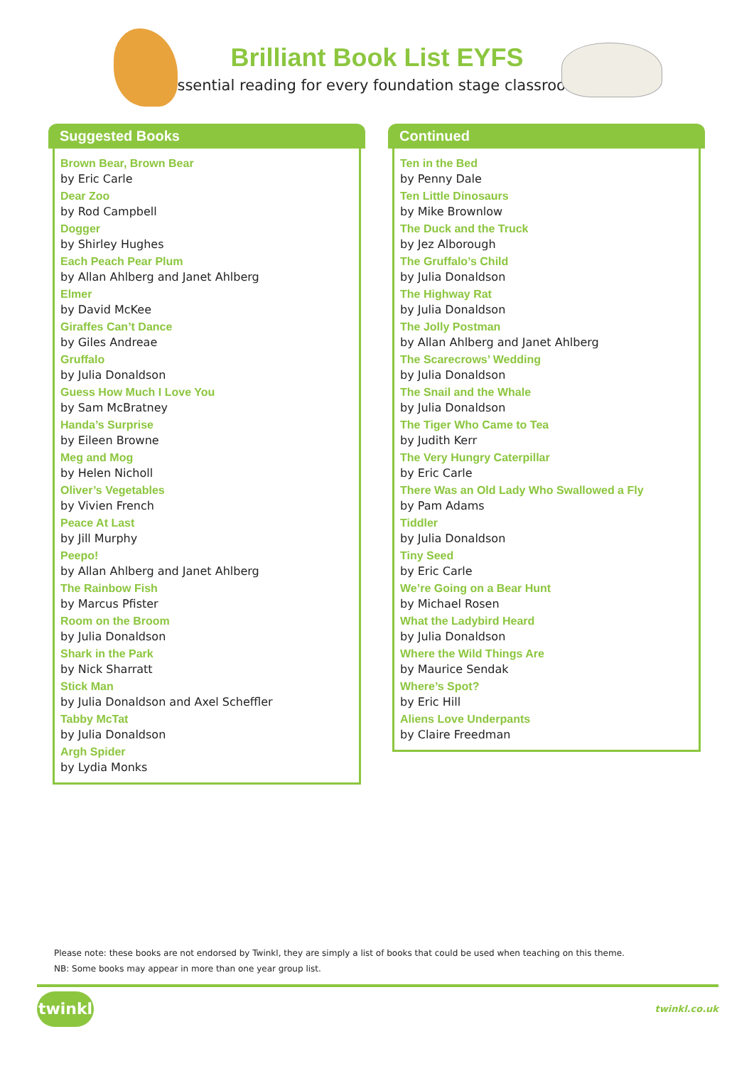Brilliant Book List EYFS
Essential reading for every foundation stage classroom!
Suggested Books
Brown Bear, Brown Bear
by Eric Carle
Dear Zoo
by Rod Campbell
Dogger
by Shirley Hughes
Each Peach Pear Plum
by Allan Ahlberg and Janet Ahlberg
Elmer
by David McKee
Giraffes Can’t Dance
by Giles Andreae
Gruffalo
by Julia Donaldson
Guess How Much I Love You
by Sam McBratney
Handa’s Surprise
by Eileen Browne
Meg and Mog
by Helen Nicholl
Oliver’s Vegetables
by Vivien French
Peace At Last
by Jill Murphy
Peepo!
by Allan Ahlberg and Janet Ahlberg
The Rainbow Fish
by Marcus Pfister
Room on the Broom
by Julia Donaldson
Shark in the Park
by Nick Sharratt
Stick Man
by Julia Donaldson and Axel Scheffler
Tabby McTat
by Julia Donaldson
Argh Spider
by Lydia Monks
Continued
Ten in the Bed
by Penny Dale
Ten Little Dinosaurs
by Mike Brownlow
The Duck and the Truck
by Jez Alborough
The Gruffalo’s Child
by Julia Donaldson
The Highway Rat
by Julia Donaldson
The Jolly Postman
by Allan Ahlberg and Janet Ahlberg
The Scarecrows’ Wedding
by Julia Donaldson
The Snail and the Whale
by Julia Donaldson
The Tiger Who Came to Tea
by Judith Kerr
The Very Hungry Caterpillar
by Eric Carle
There Was an Old Lady Who Swallowed a Fly
by Pam Adams
Tiddler
by Julia Donaldson
Tiny Seed
by Eric Carle
We’re Going on a Bear Hunt
by Michael Rosen
What the Ladybird Heard
by Julia Donaldson
Where the Wild Things Are
by Maurice Sendak
Where’s Spot?
by Eric Hill
Aliens Love Underpants
by Claire Freedman
Please note: these books are not endorsed by Twinkl, they are simply a list of books that could be used when teaching on this theme.
NB: Some books may appear in more than one year group list.
twinkl twinkl.co.uk